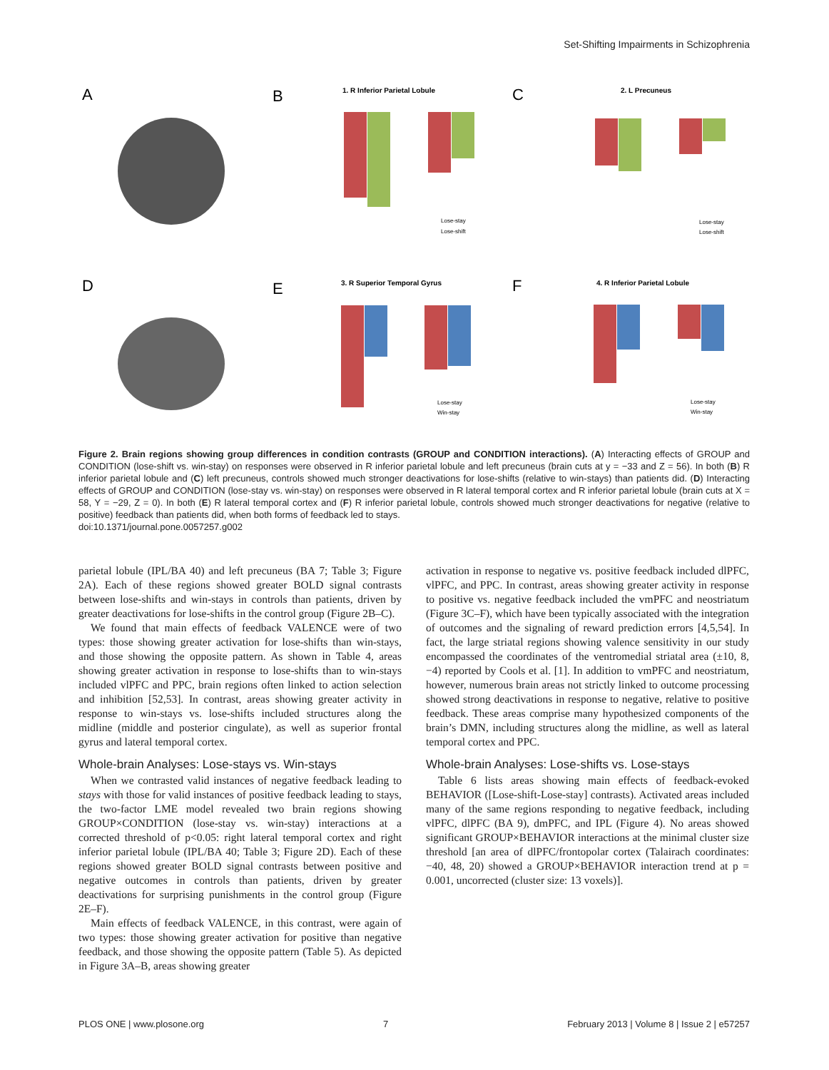Set-Shifting Impairments in Schizophrenia
A
B
C
D
E
F
1. R Inferior Parietal Lobule
2. L Precuneus
3. R Superior Temporal Gyrus
4. R Inferior Parietal Lobule
Lose-stay
Lose-shift
Lose-stay
Lose-shift
Lose-stay
Win-stay
Lose-stay
Win-stay
Figure 2. Brain regions showing group differences in condition contrasts (GROUP and CONDITION interactions). (A) Interacting effects of GROUP and CONDITION (lose-shift vs. win-stay) on responses were observed in R inferior parietal lobule and left precuneus (brain cuts at y = −33 and Z = 56). In both (B) R inferior parietal lobule and (C) left precuneus, controls showed much stronger deactivations for lose-shifts (relative to win-stays) than patients did. (D) Interacting effects of GROUP and CONDITION (lose-stay vs. win-stay) on responses were observed in R lateral temporal cortex and R inferior parietal lobule (brain cuts at X = 58, Y = −29, Z = 0). In both (E) R lateral temporal cortex and (F) R inferior parietal lobule, controls showed much stronger deactivations for negative (relative to positive) feedback than patients did, when both forms of feedback led to stays.
doi:10.1371/journal.pone.0057257.g002
parietal lobule (IPL/BA 40) and left precuneus (BA 7; Table 3; Figure 2A). Each of these regions showed greater BOLD signal contrasts between lose-shifts and win-stays in controls than patients, driven by greater deactivations for lose-shifts in the control group (Figure 2B–C).
We found that main effects of feedback VALENCE were of two types: those showing greater activation for lose-shifts than win-stays, and those showing the opposite pattern. As shown in Table 4, areas showing greater activation in response to lose-shifts than to win-stays included vlPFC and PPC, brain regions often linked to action selection and inhibition [52,53]. In contrast, areas showing greater activity in response to win-stays vs. lose-shifts included structures along the midline (middle and posterior cingulate), as well as superior frontal gyrus and lateral temporal cortex.
Whole-brain Analyses: Lose-stays vs. Win-stays
When we contrasted valid instances of negative feedback leading to stays with those for valid instances of positive feedback leading to stays, the two-factor LME model revealed two brain regions showing GROUP×CONDITION (lose-stay vs. win-stay) interactions at a corrected threshold of p<0.05: right lateral temporal cortex and right inferior parietal lobule (IPL/BA 40; Table 3; Figure 2D). Each of these regions showed greater BOLD signal contrasts between positive and negative outcomes in controls than patients, driven by greater deactivations for surprising punishments in the control group (Figure 2E–F).
Main effects of feedback VALENCE, in this contrast, were again of two types: those showing greater activation for positive than negative feedback, and those showing the opposite pattern (Table 5). As depicted in Figure 3A–B, areas showing greater
activation in response to negative vs. positive feedback included dlPFC, vlPFC, and PPC. In contrast, areas showing greater activity in response to positive vs. negative feedback included the vmPFC and neostriatum (Figure 3C–F), which have been typically associated with the integration of outcomes and the signaling of reward prediction errors [4,5,54]. In fact, the large striatal regions showing valence sensitivity in our study encompassed the coordinates of the ventromedial striatal area (±10, 8, −4) reported by Cools et al. [1]. In addition to vmPFC and neostriatum, however, numerous brain areas not strictly linked to outcome processing showed strong deactivations in response to negative, relative to positive feedback. These areas comprise many hypothesized components of the brain’s DMN, including structures along the midline, as well as lateral temporal cortex and PPC.
Whole-brain Analyses: Lose-shifts vs. Lose-stays
Table 6 lists areas showing main effects of feedback-evoked BEHAVIOR ([Lose-shift-Lose-stay] contrasts). Activated areas included many of the same regions responding to negative feedback, including vlPFC, dlPFC (BA 9), dmPFC, and IPL (Figure 4). No areas showed significant GROUP×BEHAVIOR interactions at the minimal cluster size threshold [an area of dlPFC/frontopolar cortex (Talairach coordinates: −40, 48, 20) showed a GROUP×BEHAVIOR interaction trend at p = 0.001, uncorrected (cluster size: 13 voxels)].
PLOS ONE | www.plosone.org 7 February 2013 | Volume 8 | Issue 2 | e57257